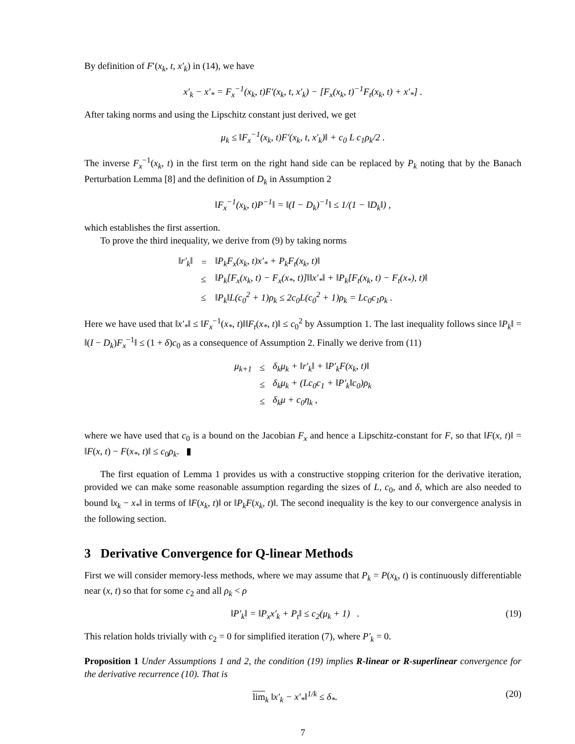By definition of F′(x<sub>k</sub>, t, x′<sub>k</sub>) in (14), we have
x′<sub>k</sub> − x′<sub>*</sub> = F<sub>x</sub><sup>−1</sup>(x<sub>k</sub>, t)F′(x<sub>k</sub>, t, x′<sub>k</sub>) − [F<sub>x</sub>(x<sub>k</sub>, t)<sup>−1</sup>F<sub>t</sub>(x<sub>k</sub>, t) + x′<sub>*</sub>] .
After taking norms and using the Lipschitz constant just derived, we get
μ<sub>k</sub> ≤ ‖F<sub>x</sub><sup>−1</sup>(x<sub>k</sub>, t)F′(x<sub>k</sub>, t, x′<sub>k</sub>)‖ + c<sub>0</sub> L c<sub>1</sub>ρ<sub>k</sub>/2 .
The inverse F<sub>x</sub><sup>−1</sup>(x<sub>k</sub>, t) in the first term on the right hand side can be replaced by P<sub>k</sub> noting that by the Banach Perturbation Lemma [8] and the definition of D<sub>k</sub> in Assumption 2
‖F<sub>x</sub><sup>−1</sup>(x<sub>k</sub>, t)P<sup>−1</sup>‖ = ‖(I − D<sub>k</sub>)<sup>−1</sup>‖ ≤ 1/(1 − ‖D<sub>k</sub>‖) ,
which establishes the first assertion.
To prove the third inequality, we derive from (9) by taking norms
| ‖r′<sub>k</sub>‖ | = | ‖P<sub>k</sub>F<sub>x</sub>(x<sub>k</sub>, t)x′<sub>*</sub> + P<sub>k</sub>F<sub>t</sub>(x<sub>k</sub>, t)‖ |
| | ≤ | ‖P<sub>k</sub>[F<sub>x</sub>(x<sub>k</sub>, t) − F<sub>x</sub>(x<sub>*</sub>, t)]‖‖x′<sub>*</sub>‖ + ‖P<sub>k</sub>[F<sub>t</sub>(x<sub>k</sub>, t) − F<sub>t</sub>(x<sub>*</sub>), t)‖ |
| | ≤ | ‖P<sub>k</sub>‖L(c<sub>0</sub><sup>2</sup> + 1)ρ<sub>k</sub> ≤ 2c<sub>0</sub>L(c<sub>0</sub><sup>2</sup> + 1)ρ<sub>k</sub> = Lc<sub>0</sub>c<sub>1</sub>ρ<sub>k</sub> . |
Here we have used that ‖x′<sub>*</sub>‖ ≤ ‖F<sub>x</sub><sup>−1</sup>(x<sub>*</sub>, t)‖‖F<sub>t</sub>(x<sub>*</sub>, t)‖ ≤ c<sub>0</sub><sup>2</sup> by Assumption 1. The last inequality follows since ‖P<sub>k</sub>‖ = ‖(I − D<sub>k</sub>)F<sub>x</sub><sup>−1</sup>‖ ≤ (1 + δ)c<sub>0</sub> as a consequence of Assumption 2. Finally we derive from (11)
| μ<sub>k+1</sub> | ≤ | δ<sub>k</sub>μ<sub>k</sub> + ‖r′<sub>k</sub>‖ + ‖P′<sub>k</sub>F(x<sub>k</sub>, t)‖ |
| | ≤ | δ<sub>k</sub>μ<sub>k</sub> + (Lc<sub>0</sub>c<sub>1</sub> + ‖P′<sub>k</sub>‖c<sub>0</sub>)ρ<sub>k</sub> |
| | ≤ | δ<sub>k</sub>μ + c<sub>0</sub>η<sub>k</sub> , |
where we have used that c<sub>0</sub> is a bound on the Jacobian F<sub>x</sub> and hence a Lipschitz-constant for F, so that ‖F(x, t)‖ = ‖F(x, t) − F(x<sub>*</sub>, t)‖ ≤ c<sub>0</sub>ρ<sub>k</sub>. ▮
The first equation of Lemma 1 provides us with a constructive stopping criterion for the derivative iteration, provided we can make some reasonable assumption regarding the sizes of L, c<sub>0</sub>, and δ, which are also needed to bound ‖x<sub>k</sub> − x<sub>*</sub>‖ in terms of ‖F(x<sub>k</sub>, t)‖ or ‖P<sub>k</sub>F(x<sub>k</sub>, t)‖. The second inequality is the key to our convergence analysis in the following section.
3 Derivative Convergence for Q-linear Methods
First we will consider memory-less methods, where we may assume that P<sub>k</sub> = P(x<sub>k</sub>, t) is continuously differentiable near (x, t) so that for some c<sub>2</sub> and all ρ<sub>k</sub> < ρ
‖P′<sub>k</sub>‖ = ‖P<sub>x</sub>x′<sub>k</sub> + P<sub>t</sub>‖ ≤ c<sub>2</sub>(μ<sub>k</sub> + 1) . (19)
This relation holds trivially with c<sub>2</sub> = 0 for simplified iteration (7), where P′<sub>k</sub> = 0.
Proposition 1 Under Assumptions 1 and 2, the condition (19) implies R-linear or R-superlinear convergence for the derivative recurrence (10). That is
lim<sub>k</sub> ‖x′<sub>k</sub> − x′<sub>*</sub>‖<sup>1/k</sup> ≤ δ<sub>*</sub>. (20)
7